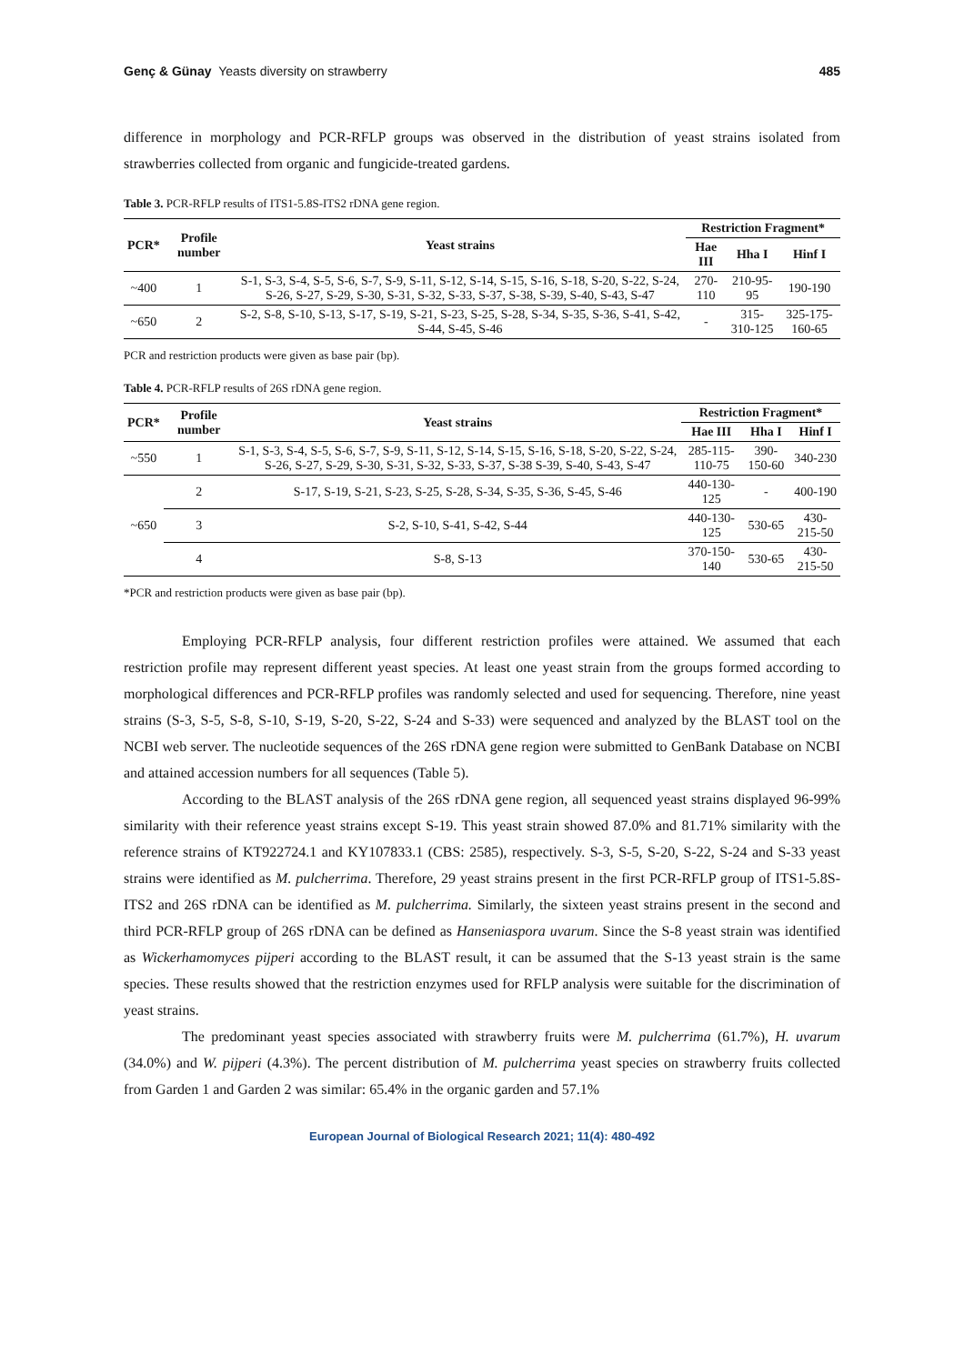Genç & Günay Yeasts diversity on strawberry 485
difference in morphology and PCR-RFLP groups was observed in the distribution of yeast strains isolated from strawberries collected from organic and fungicide-treated gardens.
Table 3. PCR-RFLP results of ITS1-5.8S-ITS2 rDNA gene region.
| PCR* | Profile number | Yeast strains | Restriction Fragment* | | |
| --- | --- | --- | --- | --- | --- |
| | | | Hae III | Hha I | Hinf I |
| ~400 | 1 | S-1, S-3, S-4, S-5, S-6, S-7, S-9, S-11, S-12, S-14, S-15, S-16, S-18, S-20, S-22, S-24, S-26, S-27, S-29, S-30, S-31, S-32, S-33, S-37, S-38, S-39, S-40, S-43, S-47 | 270-110 | 210-95-95 | 190-190 |
| ~650 | 2 | S-2, S-8, S-10, S-13, S-17, S-19, S-21, S-23, S-25, S-28, S-34, S-35, S-36, S-41, S-42, S-44, S-45, S-46 | - | 315-310-125 | 325-175-160-65 |
PCR and restriction products were given as base pair (bp).
Table 4. PCR-RFLP results of 26S rDNA gene region.
| PCR* | Profile number | Yeast strains | Restriction Fragment* | | |
| --- | --- | --- | --- | --- | --- |
| | | | Hae III | Hha I | Hinf I |
| ~550 | 1 | S-1, S-3, S-4, S-5, S-6, S-7, S-9, S-11, S-12, S-14, S-15, S-16, S-18, S-20, S-22, S-24, S-26, S-27, S-29, S-30, S-31, S-32, S-33, S-37, S-38 S-39, S-40, S-43, S-47 | 285-115-110-75 | 390-150-60 | 340-230 |
| ~650 | 2 | S-17, S-19, S-21, S-23, S-25, S-28, S-34, S-35, S-36, S-45, S-46 | 440-130-125 | - | 400-190 |
| | 3 | S-2, S-10, S-41, S-42, S-44 | 440-130-125 | 530-65 | 430-215-50 |
| | 4 | S-8, S-13 | 370-150-140 | 530-65 | 430-215-50 |
*PCR and restriction products were given as base pair (bp).
Employing PCR-RFLP analysis, four different restriction profiles were attained. We assumed that each restriction profile may represent different yeast species. At least one yeast strain from the groups formed according to morphological differences and PCR-RFLP profiles was randomly selected and used for sequencing. Therefore, nine yeast strains (S-3, S-5, S-8, S-10, S-19, S-20, S-22, S-24 and S-33) were sequenced and analyzed by the BLAST tool on the NCBI web server. The nucleotide sequences of the 26S rDNA gene region were submitted to GenBank Database on NCBI and attained accession numbers for all sequences (Table 5).
According to the BLAST analysis of the 26S rDNA gene region, all sequenced yeast strains displayed 96-99% similarity with their reference yeast strains except S-19. This yeast strain showed 87.0% and 81.71% similarity with the reference strains of KT922724.1 and KY107833.1 (CBS: 2585), respectively. S-3, S-5, S-20, S-22, S-24 and S-33 yeast strains were identified as M. pulcherrima. Therefore, 29 yeast strains present in the first PCR-RFLP group of ITS1-5.8S-ITS2 and 26S rDNA can be identified as M. pulcherrima. Similarly, the sixteen yeast strains present in the second and third PCR-RFLP group of 26S rDNA can be defined as Hanseniaspora uvarum. Since the S-8 yeast strain was identified as Wickerhamomyces pijperi according to the BLAST result, it can be assumed that the S-13 yeast strain is the same species. These results showed that the restriction enzymes used for RFLP analysis were suitable for the discrimination of yeast strains.
The predominant yeast species associated with strawberry fruits were M. pulcherrima (61.7%), H. uvarum (34.0%) and W. pijperi (4.3%). The percent distribution of M. pulcherrima yeast species on strawberry fruits collected from Garden 1 and Garden 2 was similar: 65.4% in the organic garden and 57.1%
European Journal of Biological Research 2021; 11(4): 480-492